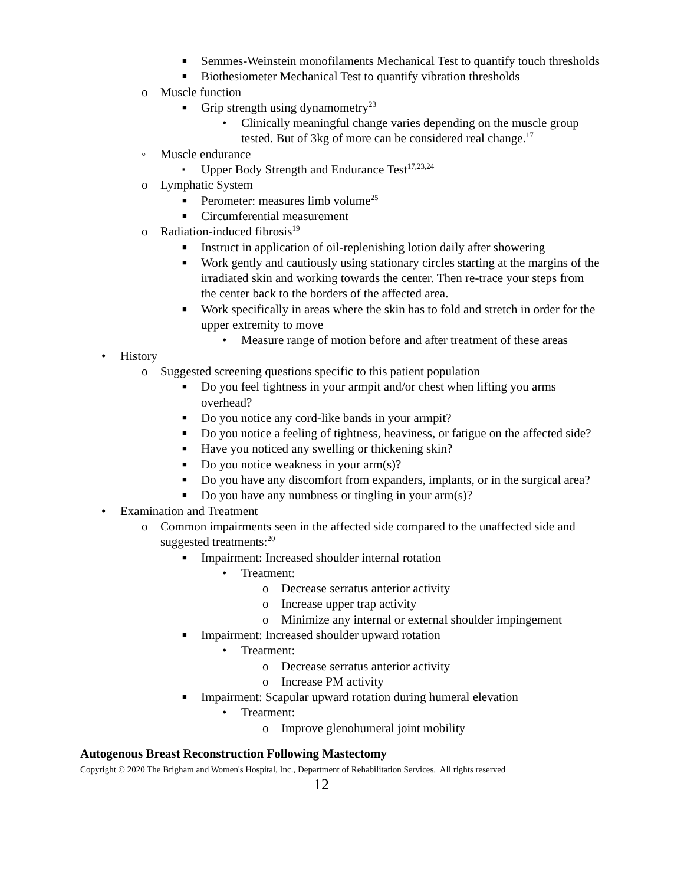■
Semmes-Weinstein monofilaments Mechanical Test to quantify touch thresholds
■ Biothesiometer Mechanical Test to quantify vibration thresholds
o Muscle function
■ Grip strength using dynamometry<sup>23</sup>
•
Clinically meaningful change varies depending on the muscle group tested. But of 3kg of more can be considered real change.<sup>17</sup>
◦ Muscle endurance
▪ Upper Body Strength and Endurance Test<sup>17,23,24</sup>
o Lymphatic System
■ Perometer: measures limb volume<sup>25</sup>
■ Circumferential measurement
o Radiation-induced fibrosis<sup>19</sup>
■ Instruct in application of oil-replenishing lotion daily after showering
■
Work gently and cautiously using stationary circles starting at the margins of the irradiated skin and working towards the center. Then re-trace your steps from the center back to the borders of the affected area.
■
Work specifically in areas where the skin has to fold and stretch in order for the upper extremity to move
• Measure range of motion before and after treatment of these areas
• History
o Suggested screening questions specific to this patient population
■
Do you feel tightness in your armpit and/or chest when lifting you arms overhead?
■ Do you notice any cord-like bands in your armpit?
■
Do you notice a feeling of tightness, heaviness, or fatigue on the affected side?
■ Have you noticed any swelling or thickening skin?
■ Do you notice weakness in your arm(s)?
■
Do you have any discomfort from expanders, implants, or in the surgical area?
■ Do you have any numbness or tingling in your arm(s)?
• Examination and Treatment
o
Common impairments seen in the affected side compared to the unaffected side and suggested treatments:<sup>20</sup>
■ Impairment: Increased shoulder internal rotation
• Treatment:
o Decrease serratus anterior activity
o Increase upper trap activity
o Minimize any internal or external shoulder impingement
■ Impairment: Increased shoulder upward rotation
• Treatment:
o Decrease serratus anterior activity
o Increase PM activity
■ Impairment: Scapular upward rotation during humeral elevation
• Treatment:
o Improve glenohumeral joint mobility
Autogenous Breast Reconstruction Following Mastectomy
Copyright © 2020 The Brigham and Women's Hospital, Inc., Department of Rehabilitation Services. All rights reserved
12